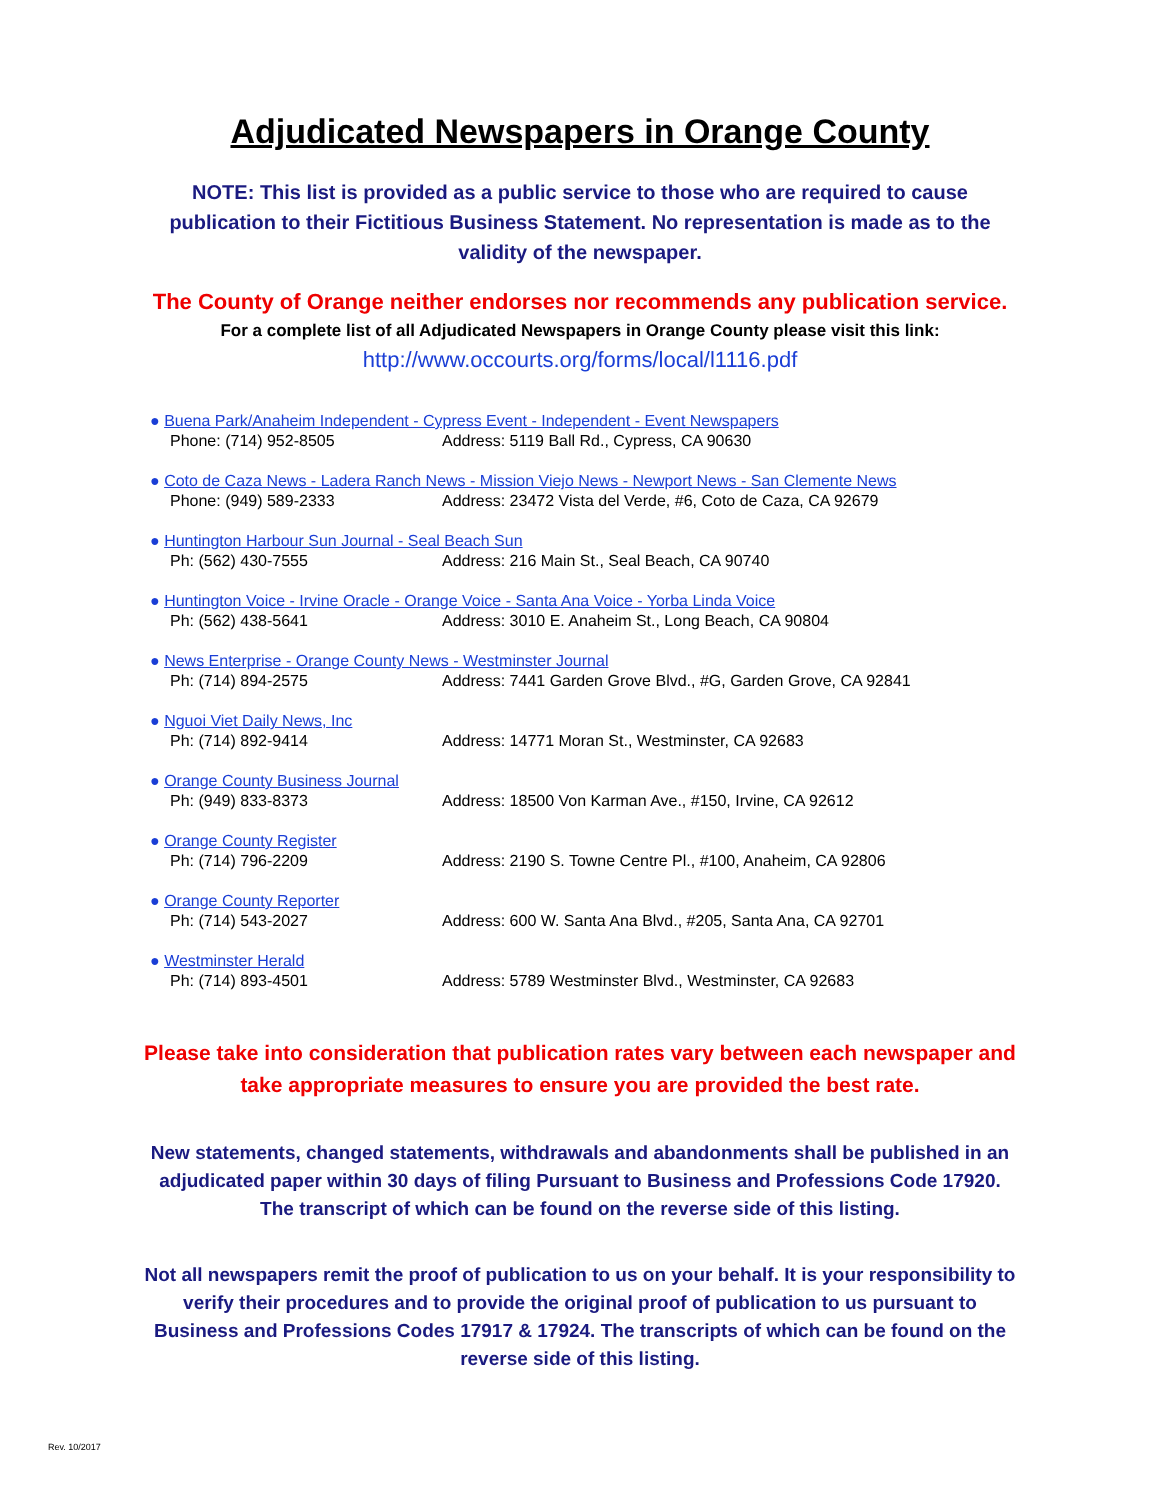Adjudicated Newspapers in Orange County
NOTE: This list is provided as a public service to those who are required to cause publication to their Fictitious Business Statement. No representation is made as to the validity of the newspaper.
The County of Orange neither endorses nor recommends any publication service.
For a complete list of all Adjudicated Newspapers in Orange County please visit this link:
http://www.occourts.org/forms/local/l1116.pdf
● Buena Park/Anaheim Independent - Cypress Event - Independent - Event Newspapers
Phone: (714) 952-8505 Address: 5119 Ball Rd., Cypress, CA 90630
● Coto de Caza News - Ladera Ranch News - Mission Viejo News - Newport News - San Clemente News
Phone: (949) 589-2333 Address: 23472 Vista del Verde, #6, Coto de Caza, CA 92679
● Huntington Harbour Sun Journal - Seal Beach Sun
Ph: (562) 430-7555 Address: 216 Main St., Seal Beach, CA 90740
● Huntington Voice - Irvine Oracle - Orange Voice - Santa Ana Voice - Yorba Linda Voice
Ph: (562) 438-5641 Address: 3010 E. Anaheim St., Long Beach, CA 90804
● News Enterprise - Orange County News - Westminster Journal
Ph: (714) 894-2575 Address: 7441 Garden Grove Blvd., #G, Garden Grove, CA 92841
● Nguoi Viet Daily News, Inc
Ph: (714) 892-9414 Address: 14771 Moran St., Westminster, CA 92683
● Orange County Business Journal
Ph: (949) 833-8373 Address: 18500 Von Karman Ave., #150, Irvine, CA 92612
● Orange County Register
Ph: (714) 796-2209 Address: 2190 S. Towne Centre Pl., #100, Anaheim, CA 92806
● Orange County Reporter
Ph: (714) 543-2027 Address: 600 W. Santa Ana Blvd., #205, Santa Ana, CA 92701
● Westminster Herald
Ph: (714) 893-4501 Address: 5789 Westminster Blvd., Westminster, CA 92683
Please take into consideration that publication rates vary between each newspaper and take appropriate measures to ensure you are provided the best rate.
New statements, changed statements, withdrawals and abandonments shall be published in an adjudicated paper within 30 days of filing Pursuant to Business and Professions Code 17920. The transcript of which can be found on the reverse side of this listing.
Not all newspapers remit the proof of publication to us on your behalf. It is your responsibility to verify their procedures and to provide the original proof of publication to us pursuant to Business and Professions Codes 17917 & 17924. The transcripts of which can be found on the reverse side of this listing.
Rev. 10/2017